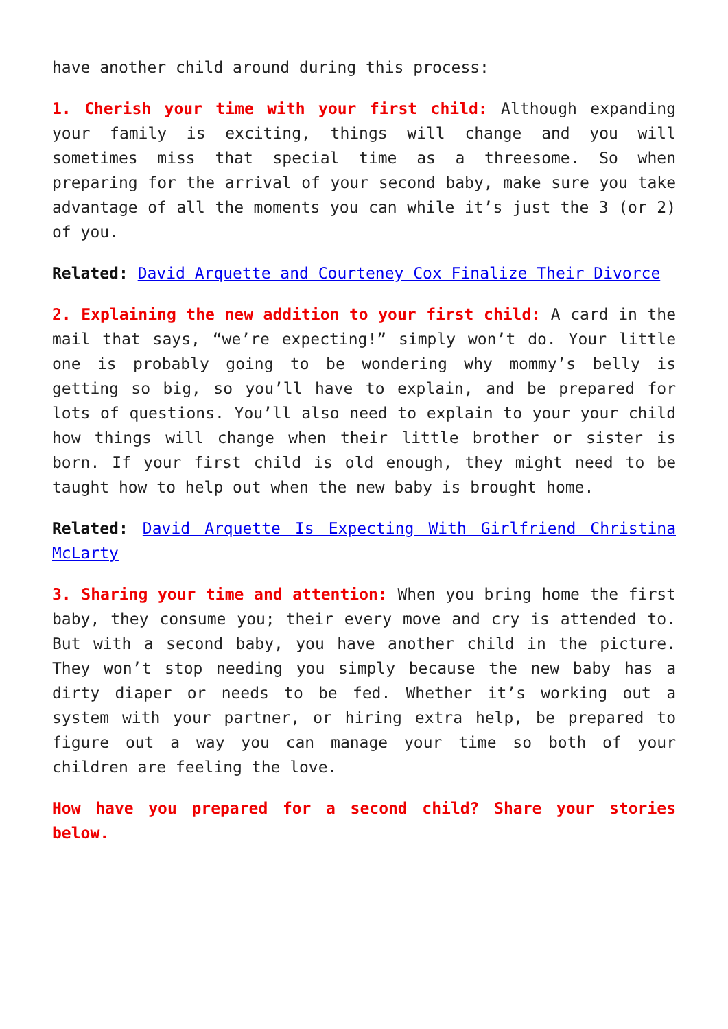have another child around during this process:
1. Cherish your time with your first child: Although expanding your family is exciting, things will change and you will sometimes miss that special time as a threesome. So when preparing for the arrival of your second baby, make sure you take advantage of all the moments you can while it’s just the 3 (or 2) of you.
Related: David Arquette and Courteney Cox Finalize Their Divorce
2. Explaining the new addition to your first child: A card in the mail that says, “we’re expecting!” simply won’t do. Your little one is probably going to be wondering why mommy’s belly is getting so big, so you’ll have to explain, and be prepared for lots of questions. You’ll also need to explain to your your child how things will change when their little brother or sister is born. If your first child is old enough, they might need to be taught how to help out when the new baby is brought home.
Related: David Arquette Is Expecting With Girlfriend Christina McLarty
3. Sharing your time and attention: When you bring home the first baby, they consume you; their every move and cry is attended to. But with a second baby, you have another child in the picture. They won’t stop needing you simply because the new baby has a dirty diaper or needs to be fed. Whether it’s working out a system with your partner, or hiring extra help, be prepared to figure out a way you can manage your time so both of your children are feeling the love.
How have you prepared for a second child? Share your stories below.